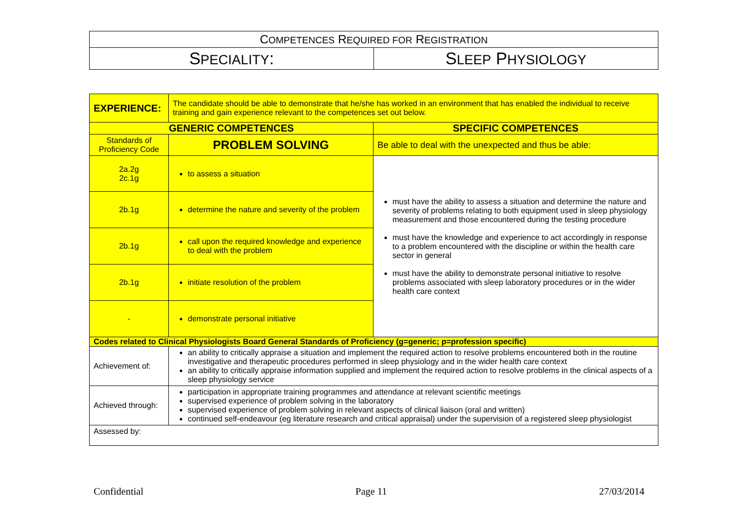| C OMPETENCES R EQUIRED FOR R EGISTRATION | |
| S PECIALITY : | S LEEP P HYSIOLOGY |
| EXPERIENCE: | The candidate should be able to demonstrate that he/she has worked in an environment that has enabled the individual to receive training and gain experience relevant to the competences set out below. | |
| GENERIC COMPETENCES | | SPECIFIC COMPETENCES |
| Standards of Proficiency Code | PROBLEM SOLVING | Be able to deal with the unexpected and thus be able: |
| 2a.2g 2c.1g | to assess a situation | must have the ability to assess a situation and determine the nature and severity of problems relating to both equipment used in sleep physiology measurement and those encountered during the testing procedure must have the knowledge and experience to act accordingly in response to a problem encountered with the discipline or within the health care sector in general must have the ability to demonstrate personal initiative to resolve problems associated with sleep laboratory procedures or in the wider health care context |
| 2b.1g | determine the nature and severity of the problem | |
| 2b.1g | call upon the required knowledge and experience to deal with the problem | |
| 2b.1g | initiate resolution of the problem | |
| - | demonstrate personal initiative | |
| Codes related to Clinical Physiologists Board General Standards of Proficiency (g=generic; p=profession specific) | | |
| Achievement of: | an ability to critically appraise a situation and implement the required action to resolve problems encountered both in the routine investigative and therapeutic procedures performed in sleep physiology and in the wider health care context an ability to critically appraise information supplied and implement the required action to resolve problems in the clinical aspects of a sleep physiology service | |
| Achieved through: | participation in appropriate training programmes and attendance at relevant scientific meetings supervised experience of problem solving in the laboratory supervised experience of problem solving in relevant aspects of clinical liaison (oral and written) continued self-endeavour (eg literature research and critical appraisal) under the supervision of a registered sleep physiologist | |
| Assessed by: | | |
Confidential Page 11 27/03/2014